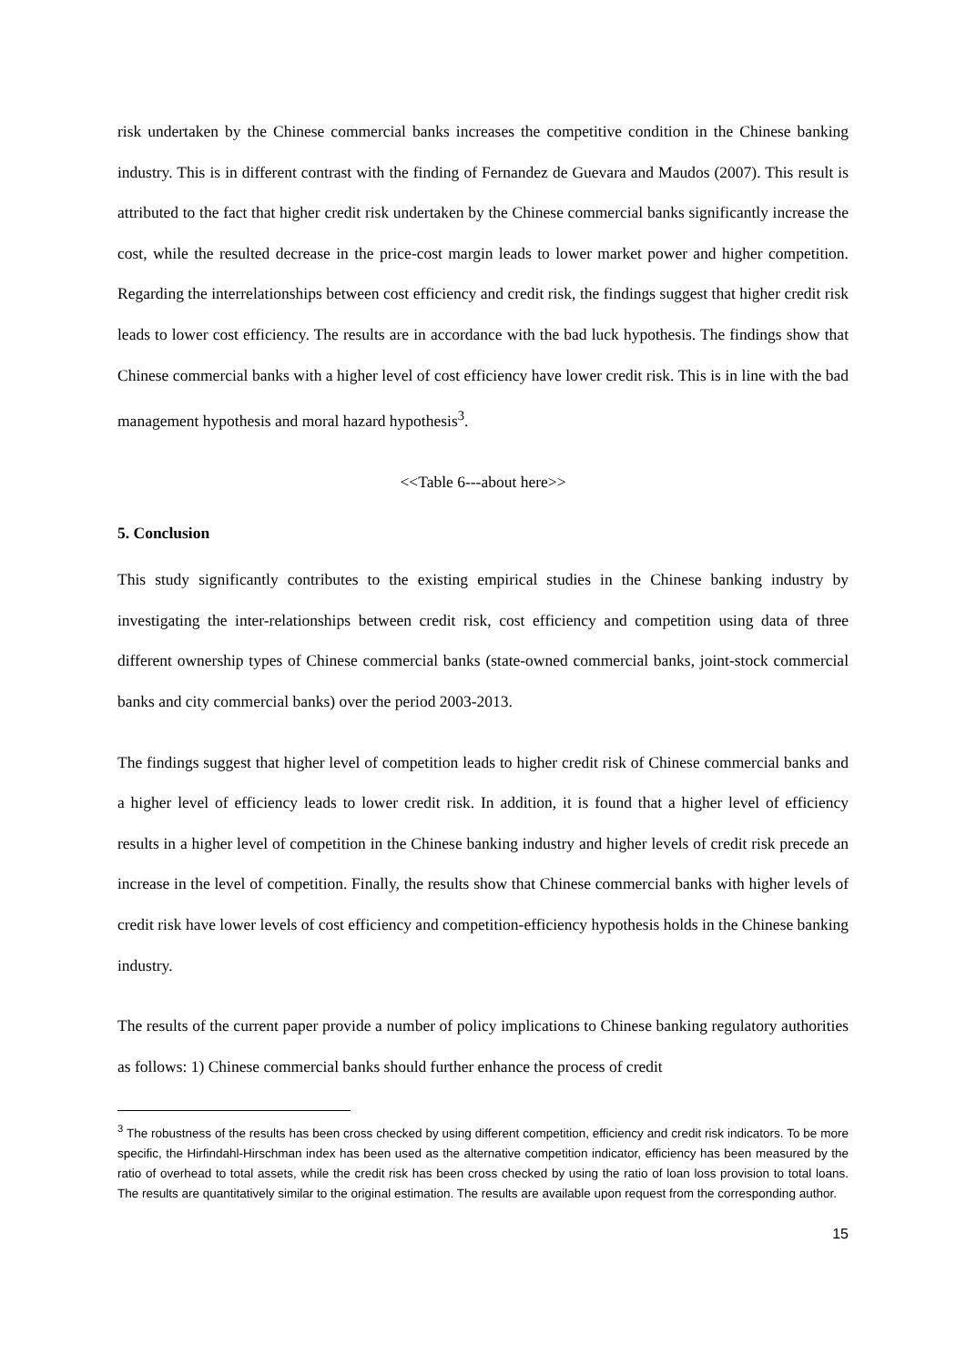risk undertaken by the Chinese commercial banks increases the competitive condition in the Chinese banking industry. This is in different contrast with the finding of Fernandez de Guevara and Maudos (2007). This result is attributed to the fact that higher credit risk undertaken by the Chinese commercial banks significantly increase the cost, while the resulted decrease in the price-cost margin leads to lower market power and higher competition. Regarding the interrelationships between cost efficiency and credit risk, the findings suggest that higher credit risk leads to lower cost efficiency. The results are in accordance with the bad luck hypothesis. The findings show that Chinese commercial banks with a higher level of cost efficiency have lower credit risk. This is in line with the bad management hypothesis and moral hazard hypothesis<sup>3</sup>.
<<Table 6---about here>>
5. Conclusion
This study significantly contributes to the existing empirical studies in the Chinese banking industry by investigating the inter-relationships between credit risk, cost efficiency and competition using data of three different ownership types of Chinese commercial banks (state-owned commercial banks, joint-stock commercial banks and city commercial banks) over the period 2003-2013.
The findings suggest that higher level of competition leads to higher credit risk of Chinese commercial banks and a higher level of efficiency leads to lower credit risk. In addition, it is found that a higher level of efficiency results in a higher level of competition in the Chinese banking industry and higher levels of credit risk precede an increase in the level of competition. Finally, the results show that Chinese commercial banks with higher levels of credit risk have lower levels of cost efficiency and competition-efficiency hypothesis holds in the Chinese banking industry.
The results of the current paper provide a number of policy implications to Chinese banking regulatory authorities as follows: 1) Chinese commercial banks should further enhance the process of credit
<sup>3</sup> The robustness of the results has been cross checked by using different competition, efficiency and credit risk indicators. To be more specific, the Hirfindahl-Hirschman index has been used as the alternative competition indicator, efficiency has been measured by the ratio of overhead to total assets, while the credit risk has been cross checked by using the ratio of loan loss provision to total loans. The results are quantitatively similar to the original estimation. The results are available upon request from the corresponding author.
15